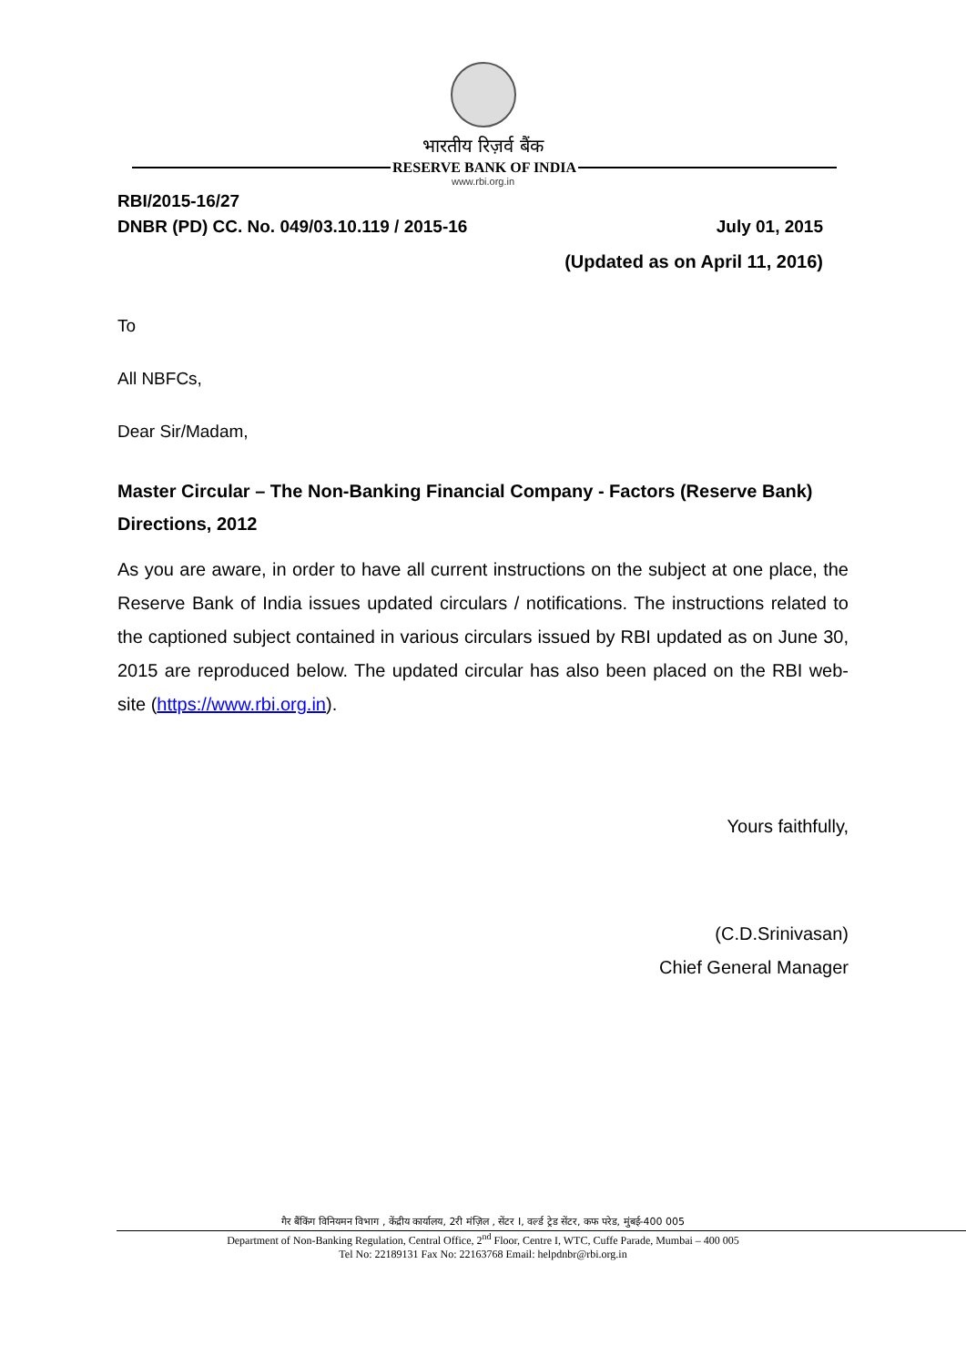भारतीय रिज़र्व बैंक
RESERVE BANK OF INDIA
www.rbi.org.in
RBI/2015-16/27
DNBR (PD) CC. No. 049/03.10.119 / 2015-16 July 01, 2015
(Updated as on April 11, 2016)
To
All NBFCs,
Dear Sir/Madam,
Master Circular – The Non-Banking Financial Company - Factors (Reserve Bank) Directions, 2012
As you are aware, in order to have all current instructions on the subject at one place, the Reserve Bank of India issues updated circulars / notifications. The instructions related to the captioned subject contained in various circulars issued by RBI updated as on June 30, 2015 are reproduced below. The updated circular has also been placed on the RBI web-site (https://www.rbi.org.in).
Yours faithfully,
(C.D.Srinivasan)
Chief General Manager
गैर बैंकिंग विनियमन विभाग , केंद्रीय कार्यालय, 2री मंज़िल , सेंटर I, वर्ल्ड ट्रेड सेंटर, कफ परेड, मुंबई-400 005
Department of Non-Banking Regulation, Central Office, 2<sup>nd</sup> Floor, Centre I, WTC, Cuffe Parade, Mumbai – 400 005
Tel No: 22189131 Fax No: 22163768 Email: helpdnbr@rbi.org.in